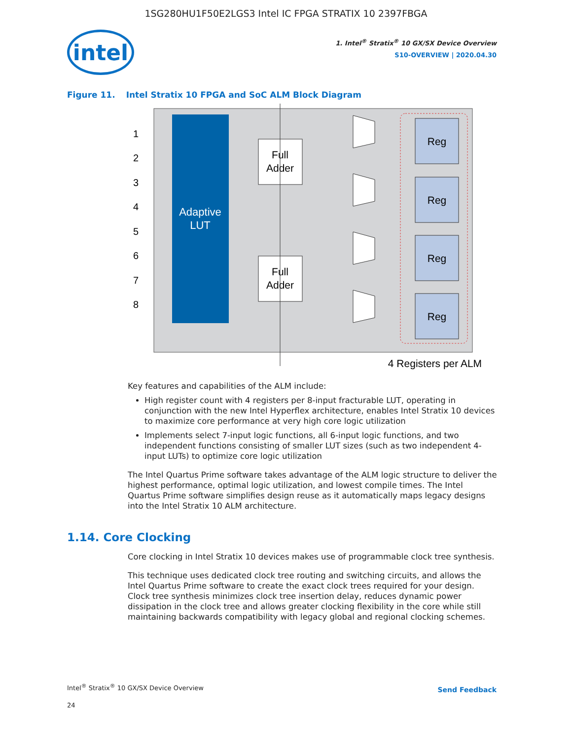1SG280HU1F50E2LGS3 Intel IC FPGA STRATIX 10 2397FBGA
intel
1. Intel<sup>®</sup> Stratix<sup>®</sup> 10 GX/SX Device Overview
S10-OVERVIEW | 2020.04.30
Figure 11. Intel Stratix 10 FPGA and SoC ALM Block Diagram
Adaptive
LUT
1
2
3
4
5
6
7
8
Full
Adder
Full
Adder
Reg
Reg
Reg
Reg
4 Registers per ALM
Key features and capabilities of the ALM include:
High register count with 4 registers per 8-input fracturable LUT, operating in conjunction with the new Intel Hyperflex architecture, enables Intel Stratix 10 devices to maximize core performance at very high core logic utilization
Implements select 7-input logic functions, all 6-input logic functions, and two independent functions consisting of smaller LUT sizes (such as two independent 4-input LUTs) to optimize core logic utilization
The Intel Quartus Prime software takes advantage of the ALM logic structure to deliver the highest performance, optimal logic utilization, and lowest compile times. The Intel Quartus Prime software simplifies design reuse as it automatically maps legacy designs into the Intel Stratix 10 ALM architecture.
1.14. Core Clocking
Core clocking in Intel Stratix 10 devices makes use of programmable clock tree synthesis.
This technique uses dedicated clock tree routing and switching circuits, and allows the Intel Quartus Prime software to create the exact clock trees required for your design. Clock tree synthesis minimizes clock tree insertion delay, reduces dynamic power dissipation in the clock tree and allows greater clocking flexibility in the core while still maintaining backwards compatibility with legacy global and regional clocking schemes.
Intel<sup>®</sup> Stratix<sup>®</sup> 10 GX/SX Device Overview
24
Send Feedback